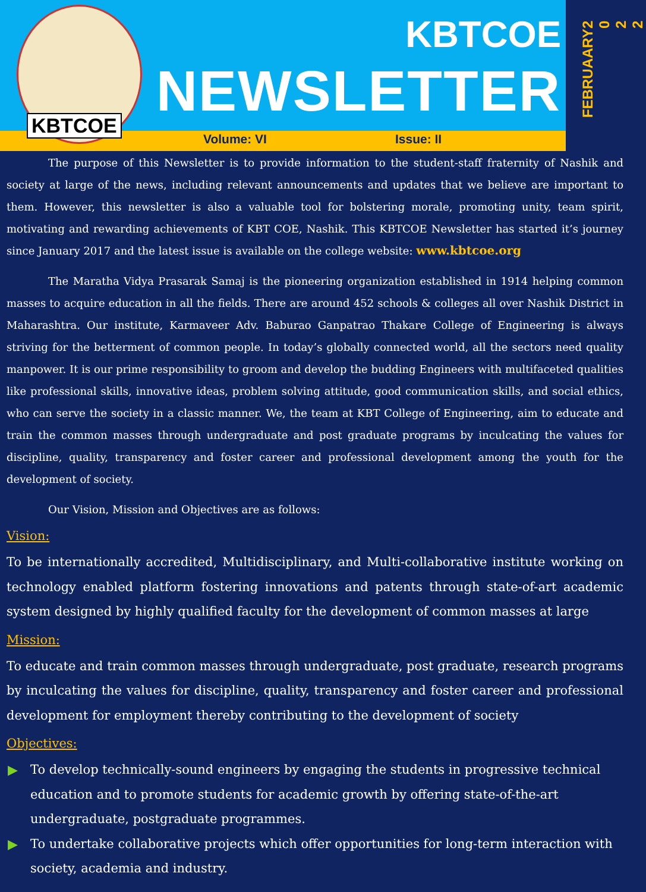KBTCOE
KBTCOE
NEWSLETTER
Volume: VI Issue: II
FEBRUAARY
2 0 2 2
The purpose of this Newsletter is to provide information to the student-staff fraternity of Nashik and society at large of the news, including relevant announcements and updates that we believe are important to them. However, this newsletter is also a valuable tool for bolstering morale, promoting unity, team spirit, motivating and rewarding achievements of KBT COE, Nashik. This KBTCOE Newsletter has started it’s journey since January 2017 and the latest issue is available on the college website: www.kbtcoe.org
The Maratha Vidya Prasarak Samaj is the pioneering organization established in 1914 helping common masses to acquire education in all the fields. There are around 452 schools & colleges all over Nashik District in Maharashtra. Our institute, Karmaveer Adv. Baburao Ganpatrao Thakare College of Engineering is always striving for the betterment of common people. In today’s globally connected world, all the sectors need quality manpower. It is our prime responsibility to groom and develop the budding Engineers with multifaceted qualities like professional skills, innovative ideas, problem solving attitude, good communication skills, and social ethics, who can serve the society in a classic manner. We, the team at KBT College of Engineering, aim to educate and train the common masses through undergraduate and post graduate programs by inculcating the values for discipline, quality, transparency and foster career and professional development among the youth for the development of society.
Our Vision, Mission and Objectives are as follows:
Vision:
To be internationally accredited, Multidisciplinary, and Multi-collaborative institute working on technology enabled platform fostering innovations and patents through state-of-art academic system designed by highly qualified faculty for the development of common masses at large
Mission:
To educate and train common masses through undergraduate, post graduate, research programs by inculcating the values for discipline, quality, transparency and foster career and professional development for employment thereby contributing to the development of society
Objectives:
▶ To develop technically-sound engineers by engaging the students in progressive technical education and to promote students for academic growth by offering state-of-the-art undergraduate, postgraduate programmes.
▶ To undertake collaborative projects which offer opportunities for long-term interaction with society, academia and industry.